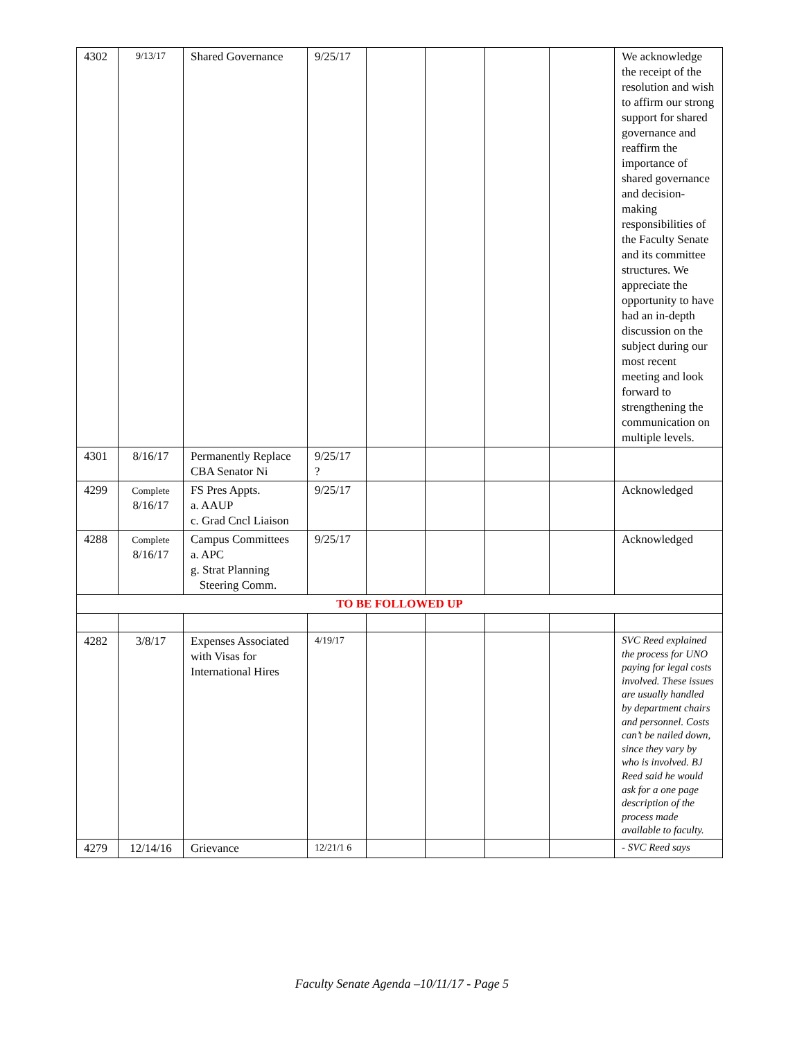| 4302 | 9/13/17 | Shared Governance | 9/25/17 | | | | | We acknowledge the receipt of the resolution and wish to affirm our strong support for shared governance and reaffirm the importance of shared governance and decision-making responsibilities of the Faculty Senate and its committee structures. We appreciate the opportunity to have had an in-depth discussion on the subject during our most recent meeting and look forward to strengthening the communication on multiple levels. |
| 4301 | 8/16/17 | Permanently Replace CBA Senator Ni | 9/25/17 ? | | | | | |
| 4299 | Complete 8/16/17 | FS Pres Appts. a. AAUP c. Grad Cncl Liaison | 9/25/17 | | | | | Acknowledged |
| 4288 | Complete 8/16/17 | Campus Committees a. APC g. Strat Planning Steering Comm. | 9/25/17 | | | | | Acknowledged |
| TO BE FOLLOWED UP | | | | | | | | |
| 4282 | 3/8/17 | Expenses Associated with Visas for International Hires | 4/19/17 | | | | | SVC Reed explained the process for UNO paying for legal costs involved. These issues are usually handled by department chairs and personnel. Costs can’t be nailed down, since they vary by who is involved. BJ Reed said he would ask for a one page description of the process made available to faculty. |
| 4279 | 12/14/16 | Grievance | 12/21/1 6 | | | | | - SVC Reed says |
Faculty Senate Agenda –10/11/17 - Page 5